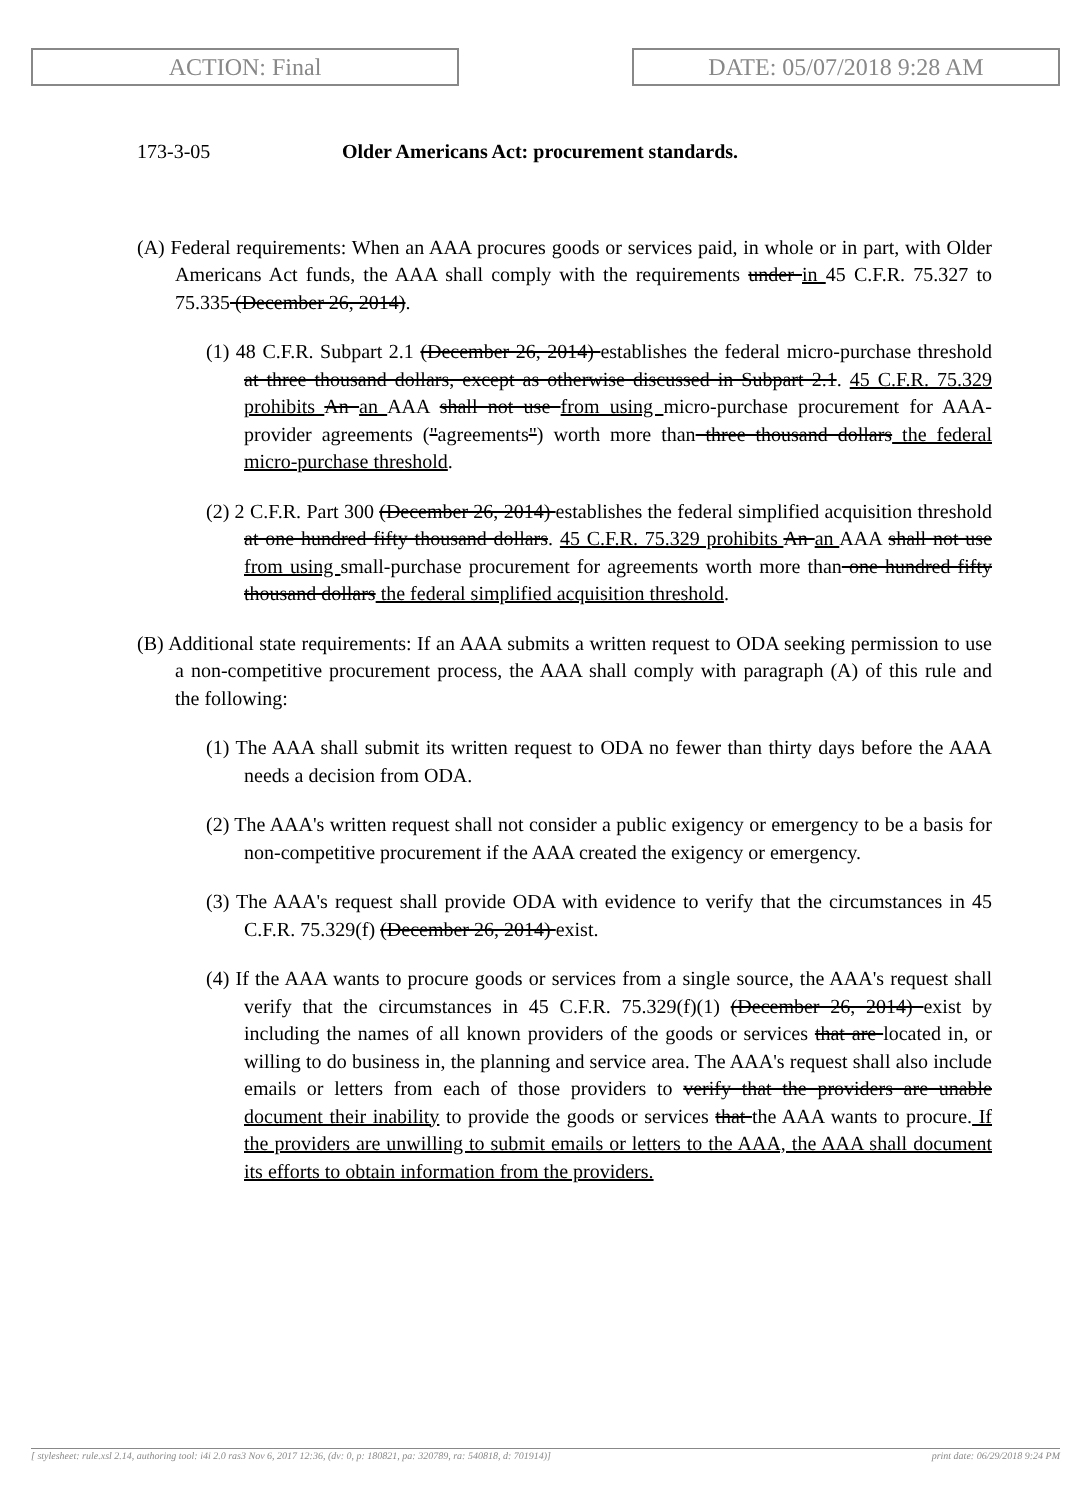ACTION: Final DATE: 05/07/2018 9:28 AM
173-3-05 Older Americans Act: procurement standards.
(A) Federal requirements: When an AAA procures goods or services paid, in whole or in part, with Older Americans Act funds, the AAA shall comply with the requirements under in 45 C.F.R. 75.327 to 75.335 (December 26, 2014).
(1) 48 C.F.R. Subpart 2.1 (December 26, 2014) establishes the federal micro-purchase threshold at three thousand dollars, except as otherwise discussed in Subpart 2.1. 45 C.F.R. 75.329 prohibits An an AAA shall not use from using micro-purchase procurement for AAA-provider agreements ("agreements") worth more than three thousand dollars the federal micro-purchase threshold.
(2) 2 C.F.R. Part 300 (December 26, 2014) establishes the federal simplified acquisition threshold at one hundred fifty thousand dollars. 45 C.F.R. 75.329 prohibits An an AAA shall not use from using small-purchase procurement for agreements worth more than one hundred fifty thousand dollars the federal simplified acquisition threshold.
(B) Additional state requirements: If an AAA submits a written request to ODA seeking permission to use a non-competitive procurement process, the AAA shall comply with paragraph (A) of this rule and the following:
(1) The AAA shall submit its written request to ODA no fewer than thirty days before the AAA needs a decision from ODA.
(2) The AAA's written request shall not consider a public exigency or emergency to be a basis for non-competitive procurement if the AAA created the exigency or emergency.
(3) The AAA's request shall provide ODA with evidence to verify that the circumstances in 45 C.F.R. 75.329(f) (December 26, 2014) exist.
(4) If the AAA wants to procure goods or services from a single source, the AAA's request shall verify that the circumstances in 45 C.F.R. 75.329(f)(1) (December 26, 2014) exist by including the names of all known providers of the goods or services that are located in, or willing to do business in, the planning and service area. The AAA's request shall also include emails or letters from each of those providers to verify that the providers are unable document their inability to provide the goods or services that the AAA wants to procure. If the providers are unwilling to submit emails or letters to the AAA, the AAA shall document its efforts to obtain information from the providers.
[ stylesheet: rule.xsl 2.14, authoring tool: i4i 2.0 ras3 Nov 6, 2017 12:36, (dv: 0, p: 180821, pa: 320789, ra: 540818, d: 701914)] print date: 06/29/2018 9:24 PM